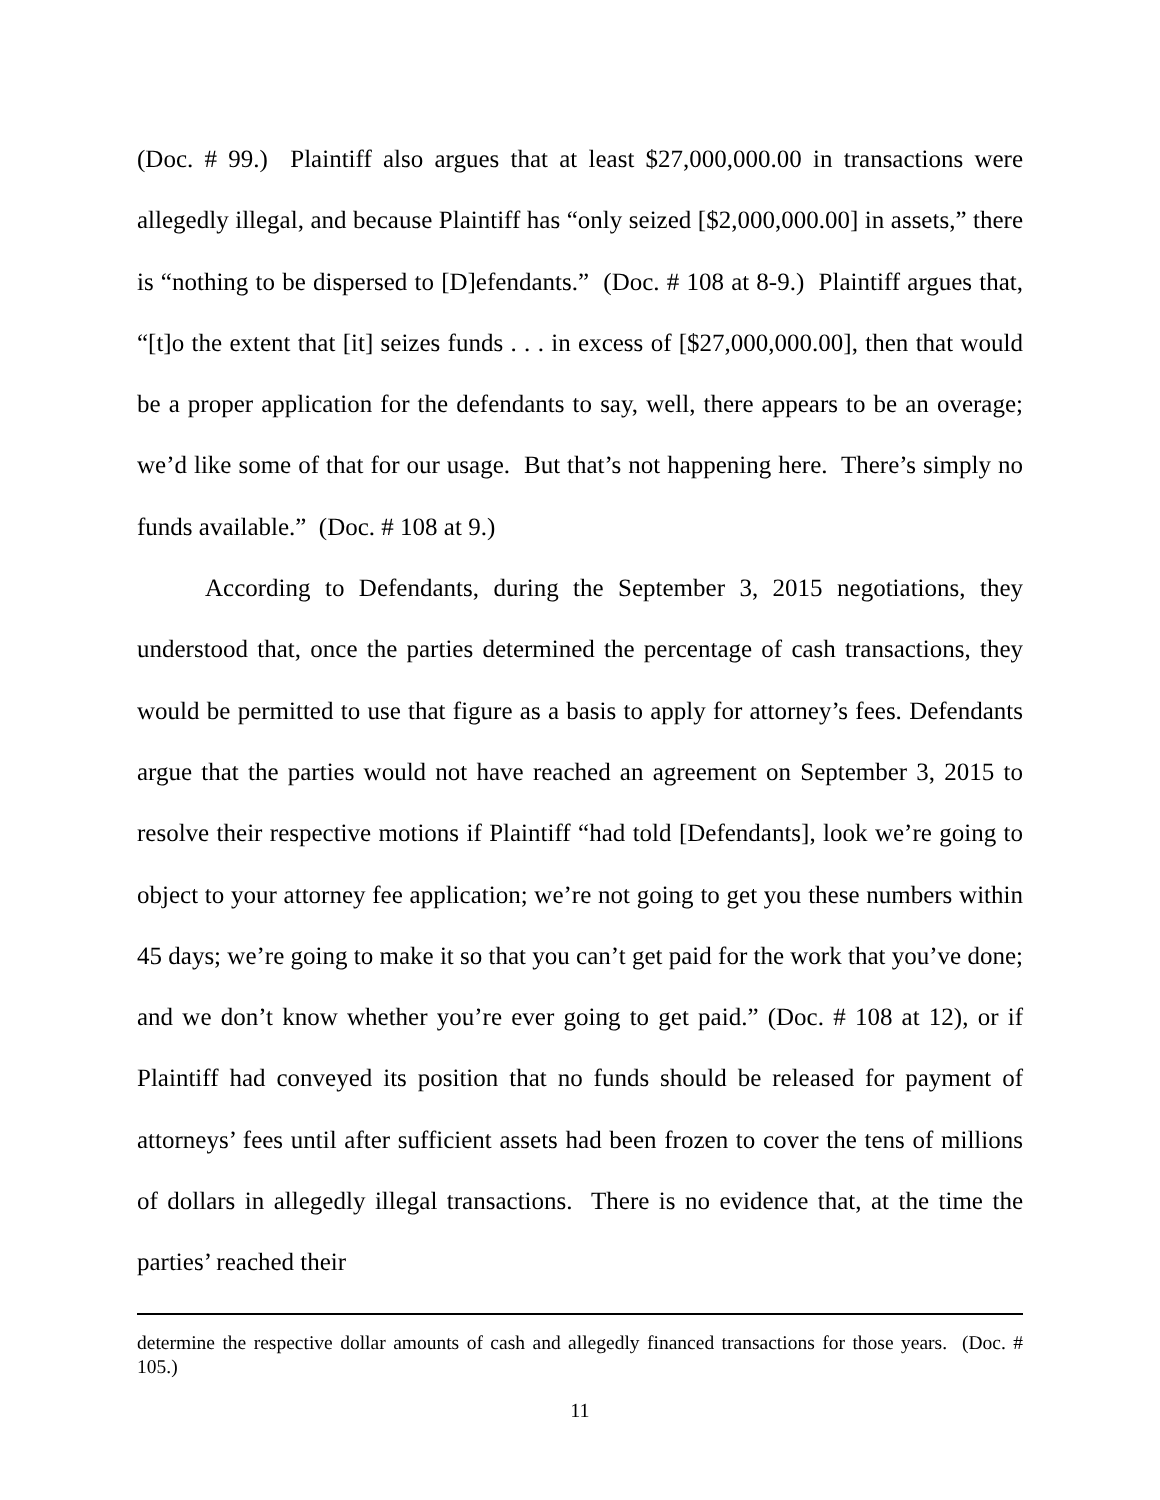(Doc. # 99.) Plaintiff also argues that at least $27,000,000.00 in transactions were allegedly illegal, and because Plaintiff has “only seized [$2,000,000.00] in assets,” there is “nothing to be dispersed to [D]efendants.” (Doc. # 108 at 8-9.) Plaintiff argues that, “[t]o the extent that [it] seizes funds . . . in excess of [$27,000,000.00], then that would be a proper application for the defendants to say, well, there appears to be an overage; we’d like some of that for our usage. But that’s not happening here. There’s simply no funds available.” (Doc. # 108 at 9.)
According to Defendants, during the September 3, 2015 negotiations, they understood that, once the parties determined the percentage of cash transactions, they would be permitted to use that figure as a basis to apply for attorney’s fees. Defendants argue that the parties would not have reached an agreement on September 3, 2015 to resolve their respective motions if Plaintiff “had told [Defendants], look we’re going to object to your attorney fee application; we’re not going to get you these numbers within 45 days; we’re going to make it so that you can’t get paid for the work that you’ve done; and we don’t know whether you’re ever going to get paid.” (Doc. # 108 at 12), or if Plaintiff had conveyed its position that no funds should be released for payment of attorneys’ fees until after sufficient assets had been frozen to cover the tens of millions of dollars in allegedly illegal transactions. There is no evidence that, at the time the parties’ reached their
determine the respective dollar amounts of cash and allegedly financed transactions for those years. (Doc. # 105.)
11